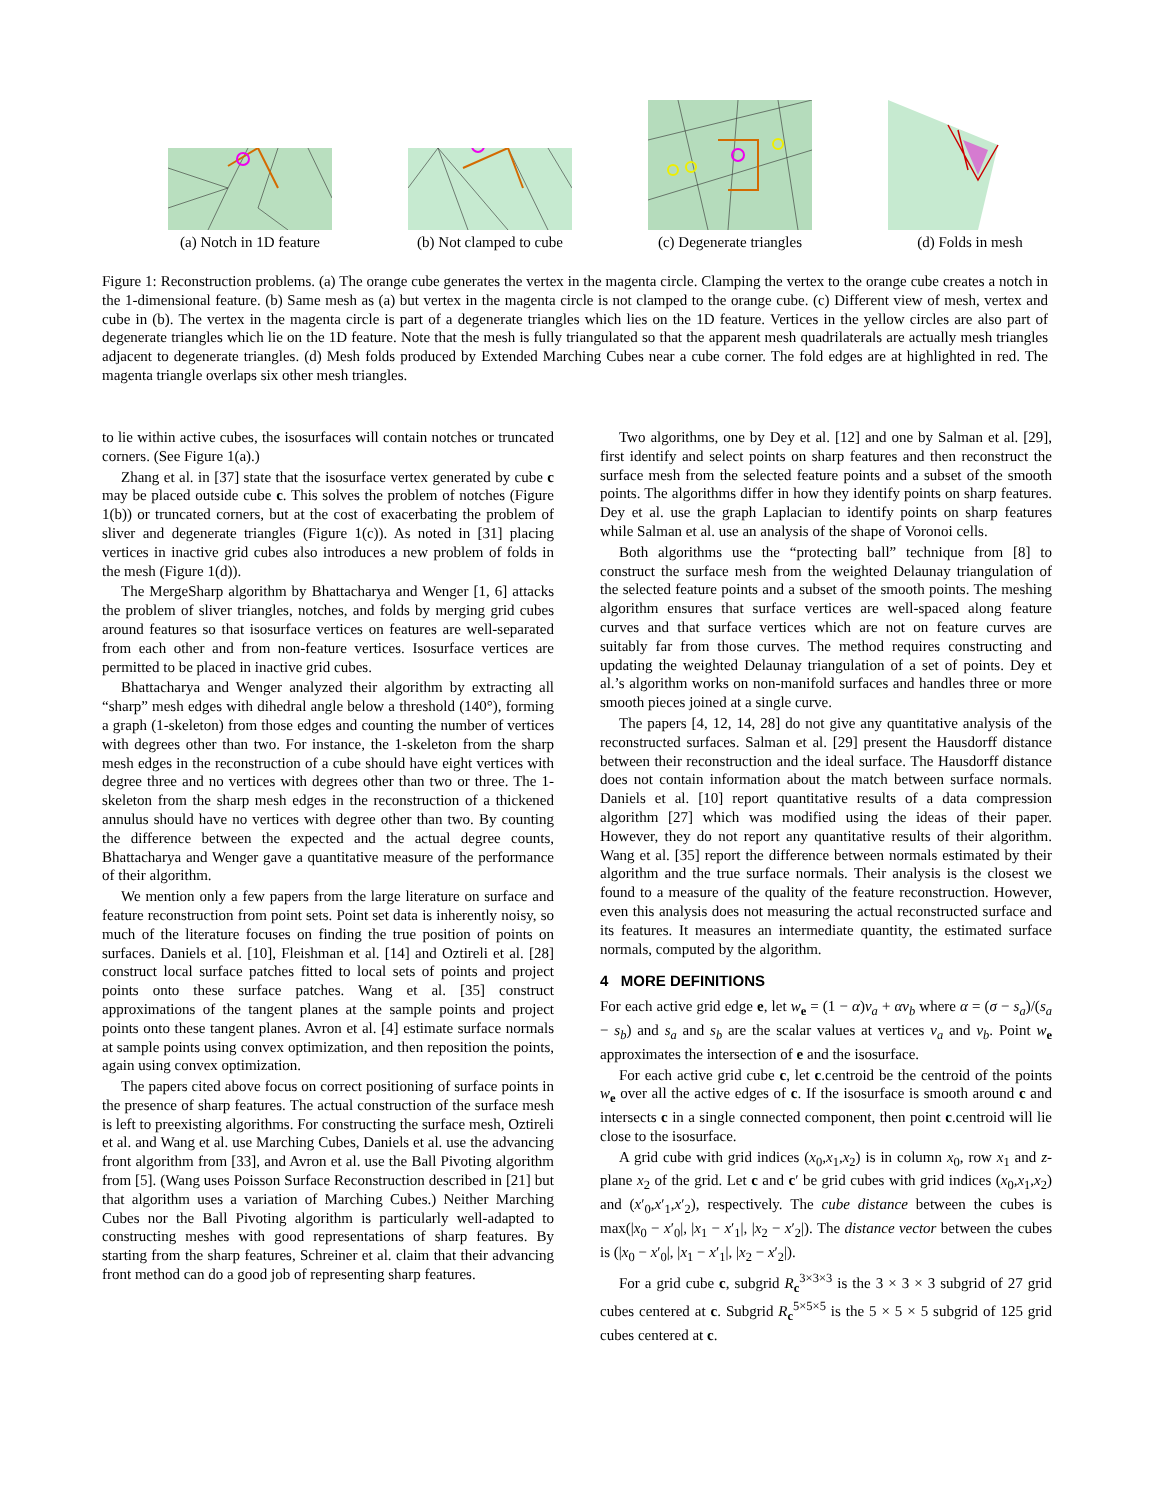(a) Notch in 1D feature
(b) Not clamped to cube
(c) Degenerate triangles
(d) Folds in mesh
Figure 1: Reconstruction problems. (a) The orange cube generates the vertex in the magenta circle. Clamping the vertex to the orange cube creates a notch in the 1-dimensional feature. (b) Same mesh as (a) but vertex in the magenta circle is not clamped to the orange cube. (c) Different view of mesh, vertex and cube in (b). The vertex in the magenta circle is part of a degenerate triangles which lies on the 1D feature. Vertices in the yellow circles are also part of degenerate triangles which lie on the 1D feature. Note that the mesh is fully triangulated so that the apparent mesh quadrilaterals are actually mesh triangles adjacent to degenerate triangles. (d) Mesh folds produced by Extended Marching Cubes near a cube corner. The fold edges are at highlighted in red. The magenta triangle overlaps six other mesh triangles.
to lie within active cubes, the isosurfaces will contain notches or truncated corners. (See Figure 1(a).)
Zhang et al. in [37] state that the isosurface vertex generated by cube c may be placed outside cube c. This solves the problem of notches (Figure 1(b)) or truncated corners, but at the cost of exacerbating the problem of sliver and degenerate triangles (Figure 1(c)). As noted in [31] placing vertices in inactive grid cubes also introduces a new problem of folds in the mesh (Figure 1(d)).
The MergeSharp algorithm by Bhattacharya and Wenger [1, 6] attacks the problem of sliver triangles, notches, and folds by merging grid cubes around features so that isosurface vertices on features are well-separated from each other and from non-feature vertices. Isosurface vertices are permitted to be placed in inactive grid cubes.
Bhattacharya and Wenger analyzed their algorithm by extracting all “sharp” mesh edges with dihedral angle below a threshold (140°), forming a graph (1-skeleton) from those edges and counting the number of vertices with degrees other than two. For instance, the 1-skeleton from the sharp mesh edges in the reconstruction of a cube should have eight vertices with degree three and no vertices with degrees other than two or three. The 1-skeleton from the sharp mesh edges in the reconstruction of a thickened annulus should have no vertices with degree other than two. By counting the difference between the expected and the actual degree counts, Bhattacharya and Wenger gave a quantitative measure of the performance of their algorithm.
We mention only a few papers from the large literature on surface and feature reconstruction from point sets. Point set data is inherently noisy, so much of the literature focuses on finding the true position of points on surfaces. Daniels et al. [10], Fleishman et al. [14] and Oztireli et al. [28] construct local surface patches fitted to local sets of points and project points onto these surface patches. Wang et al. [35] construct approximations of the tangent planes at the sample points and project points onto these tangent planes. Avron et al. [4] estimate surface normals at sample points using convex optimization, and then reposition the points, again using convex optimization.
The papers cited above focus on correct positioning of surface points in the presence of sharp features. The actual construction of the surface mesh is left to preexisting algorithms. For constructing the surface mesh, Oztireli et al. and Wang et al. use Marching Cubes, Daniels et al. use the advancing front algorithm from [33], and Avron et al. use the Ball Pivoting algorithm from [5]. (Wang uses Poisson Surface Reconstruction described in [21] but that algorithm uses a variation of Marching Cubes.) Neither Marching Cubes nor the Ball Pivoting algorithm is particularly well-adapted to constructing meshes with good representations of sharp features. By starting from the sharp features, Schreiner et al. claim that their advancing front method can do a good job of representing sharp features.
Two algorithms, one by Dey et al. [12] and one by Salman et al. [29], first identify and select points on sharp features and then reconstruct the surface mesh from the selected feature points and a subset of the smooth points. The algorithms differ in how they identify points on sharp features. Dey et al. use the graph Laplacian to identify points on sharp features while Salman et al. use an analysis of the shape of Voronoi cells.
Both algorithms use the “protecting ball” technique from [8] to construct the surface mesh from the weighted Delaunay triangulation of the selected feature points and a subset of the smooth points. The meshing algorithm ensures that surface vertices are well-spaced along feature curves and that surface vertices which are not on feature curves are suitably far from those curves. The method requires constructing and updating the weighted Delaunay triangulation of a set of points. Dey et al.’s algorithm works on non-manifold surfaces and handles three or more smooth pieces joined at a single curve.
The papers [4, 12, 14, 28] do not give any quantitative analysis of the reconstructed surfaces. Salman et al. [29] present the Hausdorff distance between their reconstruction and the ideal surface. The Hausdorff distance does not contain information about the match between surface normals. Daniels et al. [10] report quantitative results of a data compression algorithm [27] which was modified using the ideas of their paper. However, they do not report any quantitative results of their algorithm. Wang et al. [35] report the difference between normals estimated by their algorithm and the true surface normals. Their analysis is the closest we found to a measure of the quality of the feature reconstruction. However, even this analysis does not measuring the actual reconstructed surface and its features. It measures an intermediate quantity, the estimated surface normals, computed by the algorithm.
4 MORE DEFINITIONS
For each active grid edge e, let w<sub>e</sub> = (1 − α)v<sub>a</sub> + αv<sub>b</sub> where α = (σ − s<sub>a</sub>)/(s<sub>a</sub> − s<sub>b</sub>) and s<sub>a</sub> and s<sub>b</sub> are the scalar values at vertices v<sub>a</sub> and v<sub>b</sub>. Point w<sub>e</sub> approximates the intersection of e and the isosurface.
For each active grid cube c, let c.centroid be the centroid of the points w<sub>e</sub> over all the active edges of c. If the isosurface is smooth around c and intersects c in a single connected component, then point c.centroid will lie close to the isosurface.
A grid cube with grid indices (x<sub>0</sub>,x<sub>1</sub>,x<sub>2</sub>) is in column x<sub>0</sub>, row x<sub>1</sub> and z-plane x<sub>2</sub> of the grid. Let c and c′ be grid cubes with grid indices (x<sub>0</sub>,x<sub>1</sub>,x<sub>2</sub>) and (x′<sub>0</sub>,x′<sub>1</sub>,x′<sub>2</sub>), respectively. The cube distance between the cubes is max(|x<sub>0</sub> − x′<sub>0</sub>|, |x<sub>1</sub> − x′<sub>1</sub>|, |x<sub>2</sub> − x′<sub>2</sub>|). The distance vector between the cubes is (|x<sub>0</sub> − x′<sub>0</sub>|, |x<sub>1</sub> − x′<sub>1</sub>|, |x<sub>2</sub> − x′<sub>2</sub>|).
For a grid cube c, subgrid R<sub>c</sub><sup>3×3×3</sup> is the 3 × 3 × 3 subgrid of 27 grid cubes centered at c. Subgrid R<sub>c</sub><sup>5×5×5</sup> is the 5 × 5 × 5 subgrid of 125 grid cubes centered at c.